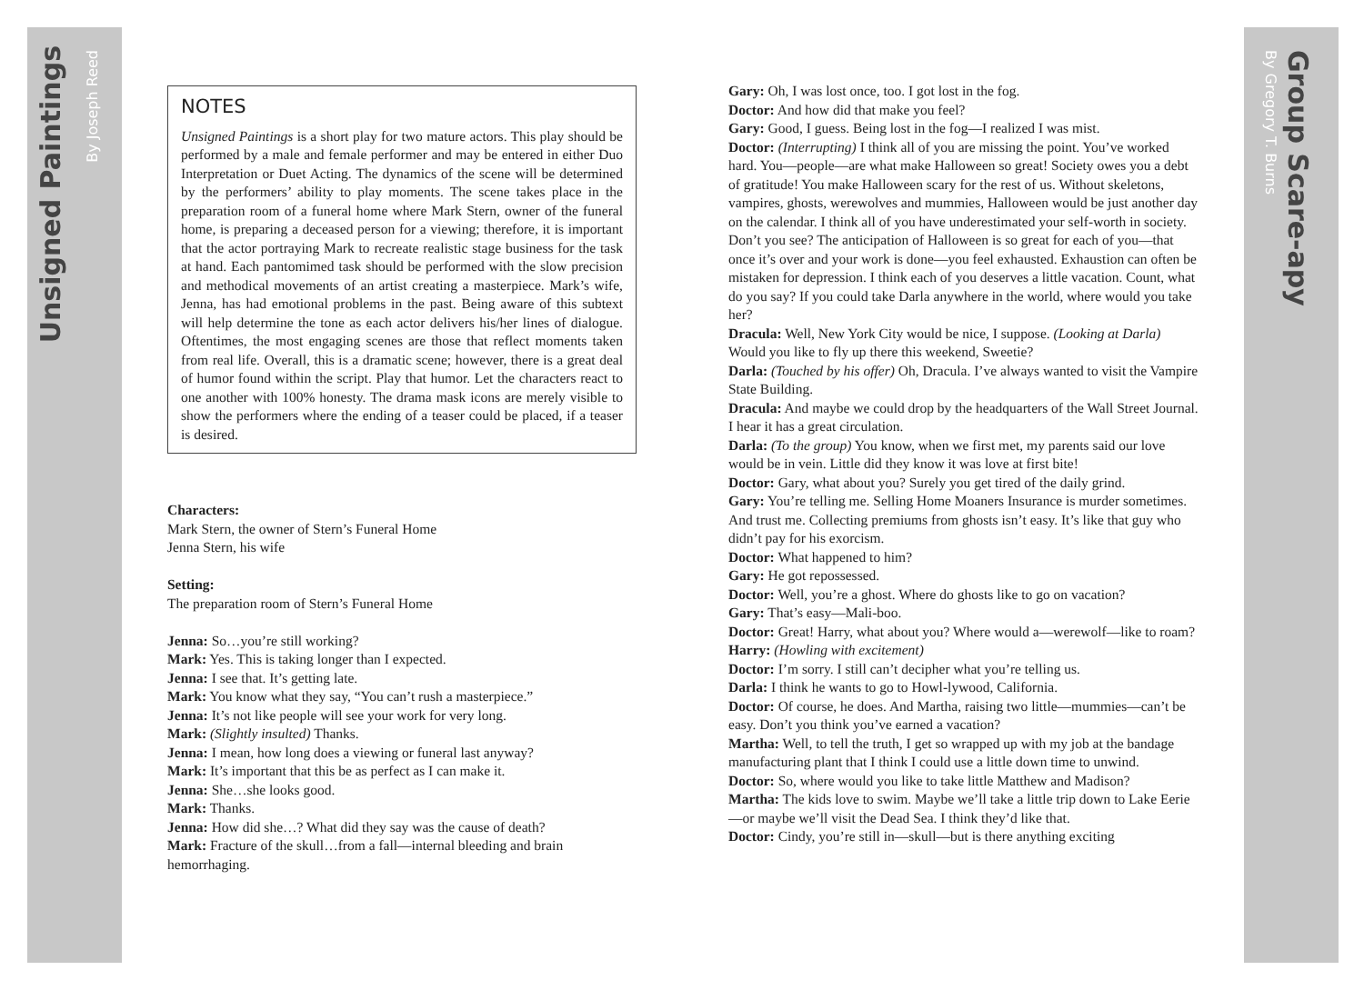Unsigned Paintings
By Joseph Reed
Group Scare-apy
By Gregory T. Burns
NOTES
Unsigned Paintings is a short play for two mature actors. This play should be performed by a male and female performer and may be entered in either Duo Interpretation or Duet Acting. The dynamics of the scene will be determined by the performers’ ability to play moments. The scene takes place in the preparation room of a funeral home where Mark Stern, owner of the funeral home, is preparing a deceased person for a viewing; therefore, it is important that the actor portraying Mark to recreate realistic stage business for the task at hand. Each pantomimed task should be performed with the slow precision and methodical movements of an artist creating a masterpiece. Mark’s wife, Jenna, has had emotional problems in the past. Being aware of this subtext will help determine the tone as each actor delivers his/her lines of dialogue. Oftentimes, the most engaging scenes are those that reflect moments taken from real life. Overall, this is a dramatic scene; however, there is a great deal of humor found within the script. Play that humor. Let the characters react to one another with 100% honesty. The drama mask icons are merely visible to show the performers where the ending of a teaser could be placed, if a teaser is desired.
Characters:
Mark Stern, the owner of Stern’s Funeral Home
Jenna Stern, his wife
Setting:
The preparation room of Stern’s Funeral Home
Jenna: So…you’re still working?
Mark: Yes. This is taking longer than I expected.
Jenna: I see that. It’s getting late.
Mark: You know what they say, “You can’t rush a masterpiece.”
Jenna: It’s not like people will see your work for very long.
Mark: (Slightly insulted) Thanks.
Jenna: I mean, how long does a viewing or funeral last anyway?
Mark: It’s important that this be as perfect as I can make it.
Jenna: She…she looks good.
Mark: Thanks.
Jenna: How did she…? What did they say was the cause of death?
Mark: Fracture of the skull…from a fall—internal bleeding and brain hemorrhaging.
Gary: Oh, I was lost once, too. I got lost in the fog.
Doctor: And how did that make you feel?
Gary: Good, I guess. Being lost in the fog—I realized I was mist.
Doctor: (Interrupting) I think all of you are missing the point. You’ve worked hard. You—people—are what make Halloween so great! Society owes you a debt of gratitude! You make Halloween scary for the rest of us. Without skeletons, vampires, ghosts, werewolves and mummies, Halloween would be just another day on the calendar. I think all of you have underestimated your self-worth in society. Don’t you see? The anticipation of Halloween is so great for each of you—that once it’s over and your work is done—you feel exhausted. Exhaustion can often be mistaken for depression. I think each of you deserves a little vacation. Count, what do you say? If you could take Darla anywhere in the world, where would you take her?
Dracula: Well, New York City would be nice, I suppose. (Looking at Darla) Would you like to fly up there this weekend, Sweetie?
Darla: (Touched by his offer) Oh, Dracula. I’ve always wanted to visit the Vampire State Building.
Dracula: And maybe we could drop by the headquarters of the Wall Street Journal. I hear it has a great circulation.
Darla: (To the group) You know, when we first met, my parents said our love would be in vein. Little did they know it was love at first bite!
Doctor: Gary, what about you? Surely you get tired of the daily grind.
Gary: You’re telling me. Selling Home Moaners Insurance is murder sometimes. And trust me. Collecting premiums from ghosts isn’t easy. It’s like that guy who didn’t pay for his exorcism.
Doctor: What happened to him?
Gary: He got repossessed.
Doctor: Well, you’re a ghost. Where do ghosts like to go on vacation?
Gary: That’s easy—Mali-boo.
Doctor: Great! Harry, what about you? Where would a—werewolf—like to roam?
Harry: (Howling with excitement)
Doctor: I’m sorry. I still can’t decipher what you’re telling us.
Darla: I think he wants to go to Howl-lywood, California.
Doctor: Of course, he does. And Martha, raising two little—mummies—can’t be easy. Don’t you think you’ve earned a vacation?
Martha: Well, to tell the truth, I get so wrapped up with my job at the bandage manufacturing plant that I think I could use a little down time to unwind.
Doctor: So, where would you like to take little Matthew and Madison?
Martha: The kids love to swim. Maybe we’ll take a little trip down to Lake Eerie—or maybe we’ll visit the Dead Sea. I think they’d like that.
Doctor: Cindy, you’re still in—skull—but is there anything exciting